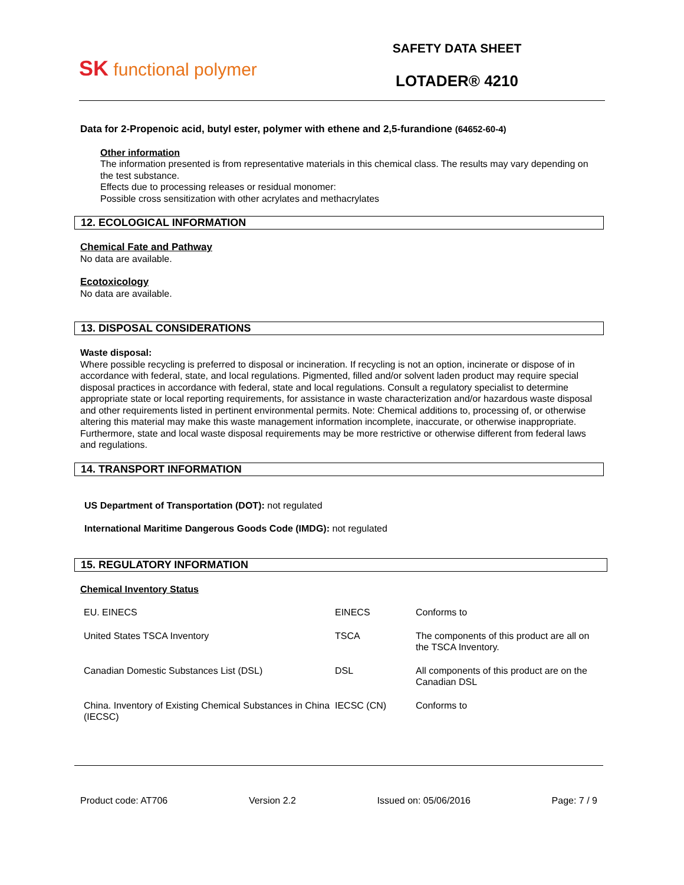SK functional polymer
SAFETY DATA SHEET
LOTADER® 4210
Data for 2-Propenoic acid, butyl ester, polymer with ethene and 2,5-furandione (64652-60-4)
Other information
The information presented is from representative materials in this chemical class. The results may vary depending on the test substance.
Effects due to processing releases or residual monomer:
Possible cross sensitization with other acrylates and methacrylates
12. ECOLOGICAL INFORMATION
Chemical Fate and Pathway
No data are available.
Ecotoxicology
No data are available.
13. DISPOSAL CONSIDERATIONS
Waste disposal:
Where possible recycling is preferred to disposal or incineration. If recycling is not an option, incinerate or dispose of in accordance with federal, state, and local regulations. Pigmented, filled and/or solvent laden product may require special disposal practices in accordance with federal, state and local regulations. Consult a regulatory specialist to determine appropriate state or local reporting requirements, for assistance in waste characterization and/or hazardous waste disposal and other requirements listed in pertinent environmental permits. Note: Chemical additions to, processing of, or otherwise altering this material may make this waste management information incomplete, inaccurate, or otherwise inappropriate. Furthermore, state and local waste disposal requirements may be more restrictive or otherwise different from federal laws and regulations.
14. TRANSPORT INFORMATION
US Department of Transportation (DOT): not regulated
International Maritime Dangerous Goods Code (IMDG): not regulated
15. REGULATORY INFORMATION
Chemical Inventory Status
| EU. EINECS | EINECS | Conforms to |
| United States TSCA Inventory | TSCA | The components of this product are all on the TSCA Inventory. |
| Canadian Domestic Substances List (DSL) | DSL | All components of this product are on the Canadian DSL |
| China. Inventory of Existing Chemical Substances in China (IECSC) | IECSC (CN) | Conforms to |
Product code: AT706 Version 2.2 Issued on: 05/06/2016 Page: 7 / 9